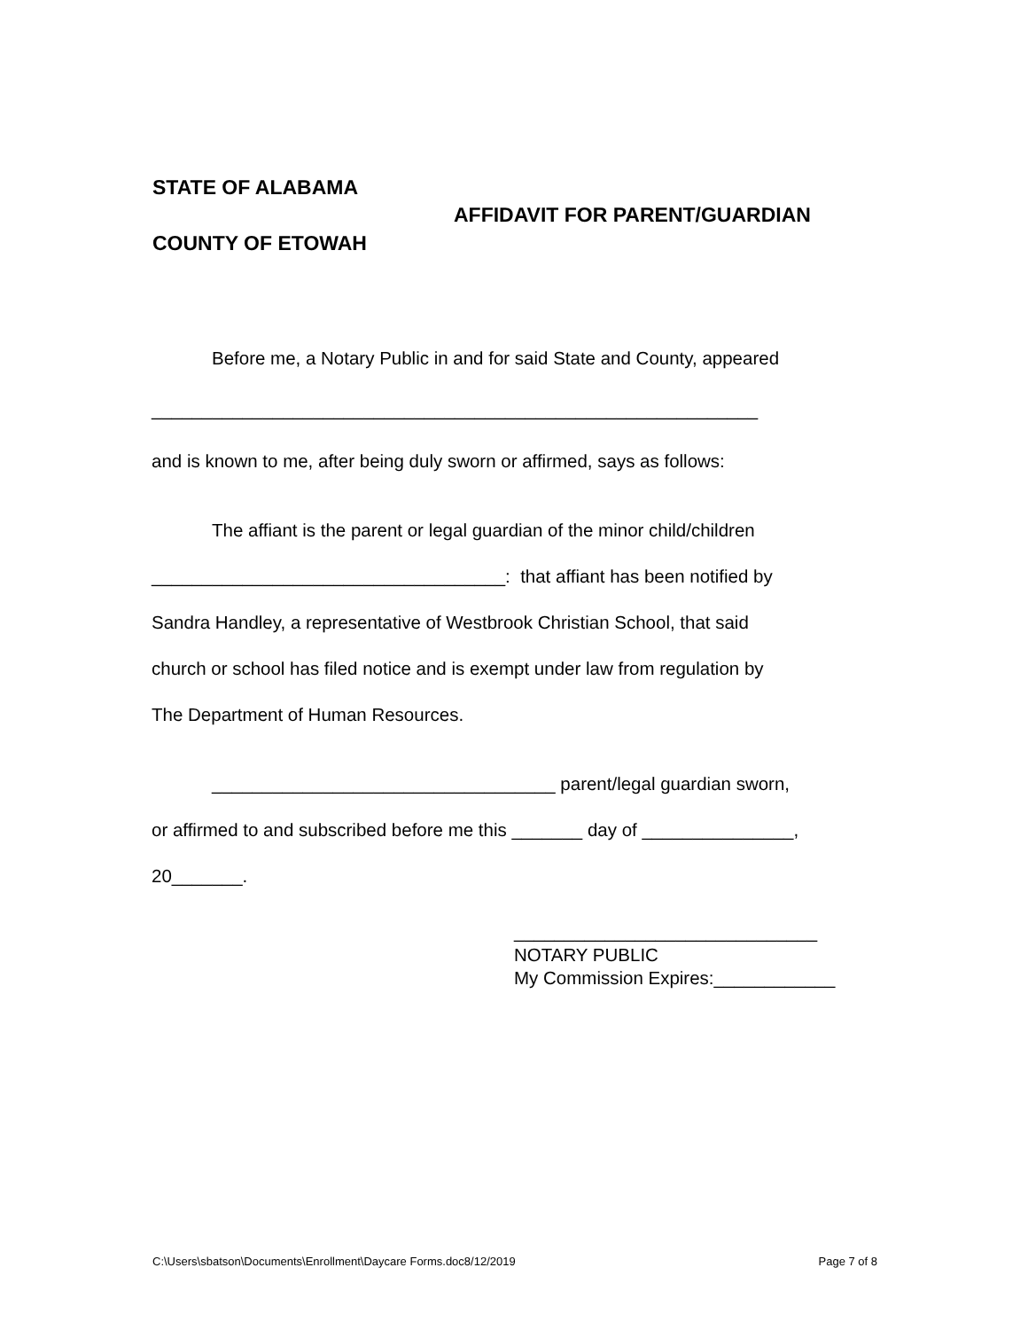STATE OF ALABAMA
COUNTY OF ETOWAH
AFFIDAVIT FOR PARENT/GUARDIAN
Before me, a Notary Public in and for said State and County, appeared
____________________________________________________________
and is known to me, after being duly sworn or affirmed, says as follows:
The affiant is the parent or legal guardian of the minor child/children
___________________________________: that affiant has been notified by
Sandra Handley, a representative of Westbrook Christian School, that said
church or school has filed notice and is exempt under law from regulation by
The Department of Human Resources.
__________________________________ parent/legal guardian sworn,
or affirmed to and subscribed before me this _______ day of _______________,
20_______.
______________________________
NOTARY PUBLIC
My Commission Expires:____________
C:\Users\sbatson\Documents\Enrollment\Daycare Forms.doc8/12/2019 Page 7 of 8